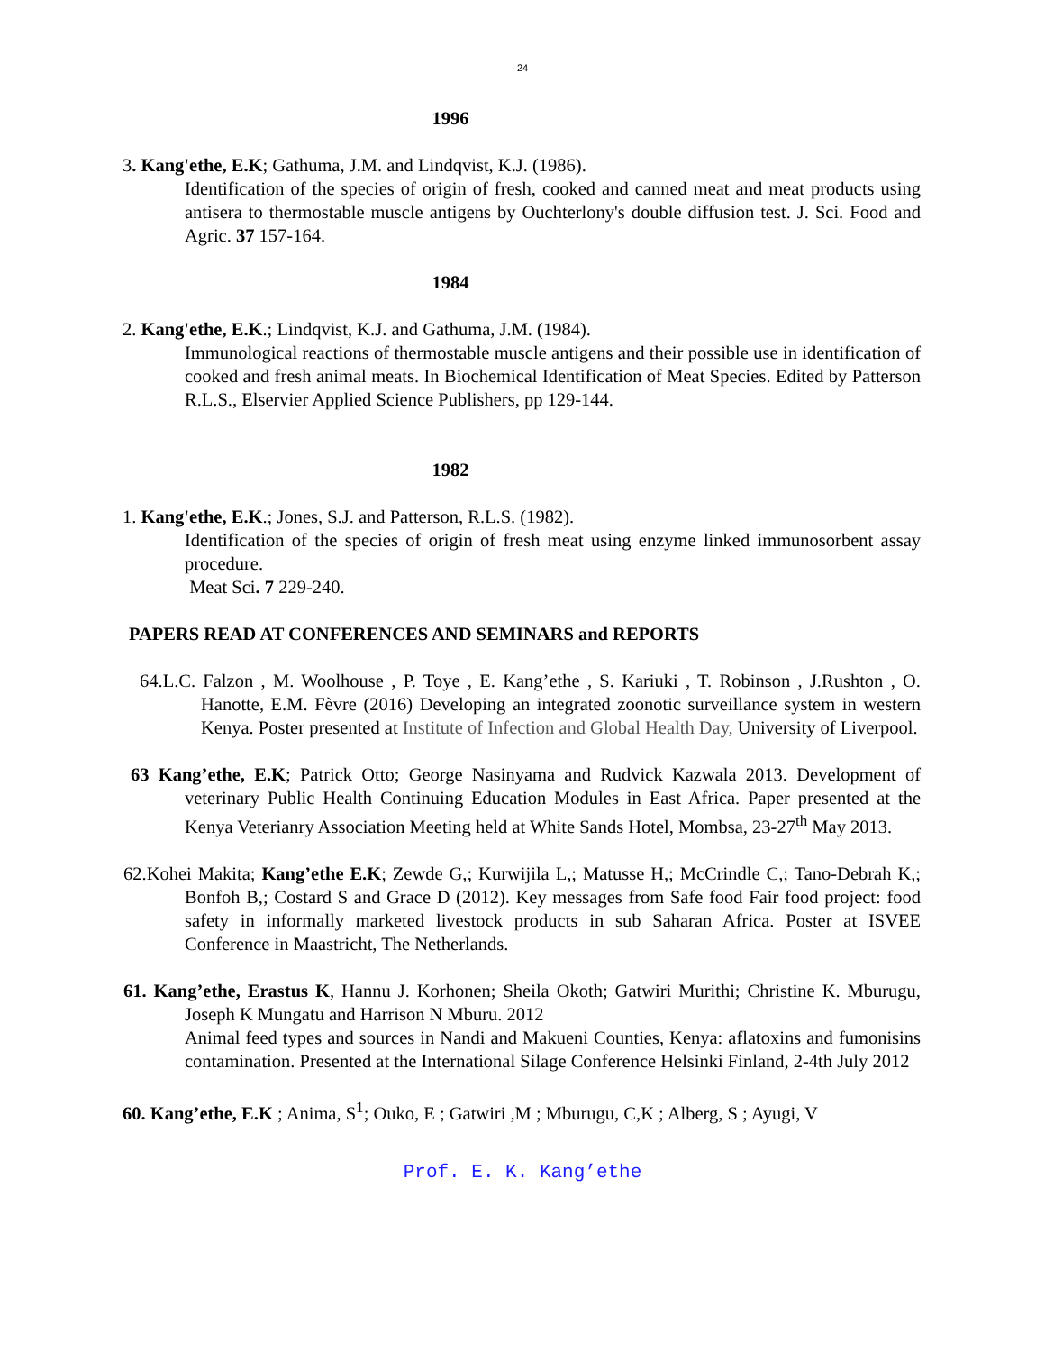24
1996
3. Kang'ethe, E.K; Gathuma, J.M. and Lindqvist, K.J. (1986).
Identification of the species of origin of fresh, cooked and canned meat and meat products using antisera to thermostable muscle antigens by Ouchterlony's double diffusion test. J. Sci. Food and Agric. 37 157-164.
1984
2. Kang'ethe, E.K.; Lindqvist, K.J. and Gathuma, J.M. (1984).
Immunological reactions of thermostable muscle antigens and their possible use in identification of cooked and fresh animal meats. In Biochemical Identification of Meat Species. Edited by Patterson R.L.S., Elservier Applied Science Publishers, pp 129-144.
1982
1. Kang'ethe, E.K.; Jones, S.J. and Patterson, R.L.S. (1982).
Identification of the species of origin of fresh meat using enzyme linked immunosorbent assay procedure.
Meat Sci. 7 229-240.
PAPERS READ AT CONFERENCES AND SEMINARS and REPORTS
64.L.C. Falzon , M. Woolhouse , P. Toye , E. Kang’ethe , S. Kariuki , T. Robinson , J.Rushton , O. Hanotte, E.M. Fèvre (2016) Developing an integrated zoonotic surveillance system in western Kenya. Poster presented at Institute of Infection and Global Health Day, University of Liverpool.
63 Kang’ethe, E.K; Patrick Otto; George Nasinyama and Rudvick Kazwala 2013. Development of veterinary Public Health Continuing Education Modules in East Africa. Paper presented at the Kenya Veterianry Association Meeting held at White Sands Hotel, Mombsa, 23-27<sup>th</sup> May 2013.
62.Kohei Makita; Kang’ethe E.K; Zewde G,; Kurwijila L,; Matusse H,; McCrindle C,; Tano-Debrah K,; Bonfoh B,; Costard S and Grace D (2012). Key messages from Safe food Fair food project: food safety in informally marketed livestock products in sub Saharan Africa. Poster at ISVEE Conference in Maastricht, The Netherlands.
61. Kang’ethe, Erastus K, Hannu J. Korhonen; Sheila Okoth; Gatwiri Murithi; Christine K. Mburugu, Joseph K Mungatu and Harrison N Mburu. 2012
Animal feed types and sources in Nandi and Makueni Counties, Kenya: aflatoxins and fumonisins contamination. Presented at the International Silage Conference Helsinki Finland, 2-4th July 2012
60. Kang’ethe, E.K ; Anima, S<sup>1</sup>; Ouko, E ; Gatwiri ,M ; Mburugu, C,K ; Alberg, S ; Ayugi, V
Prof. E. K. Kang’ethe